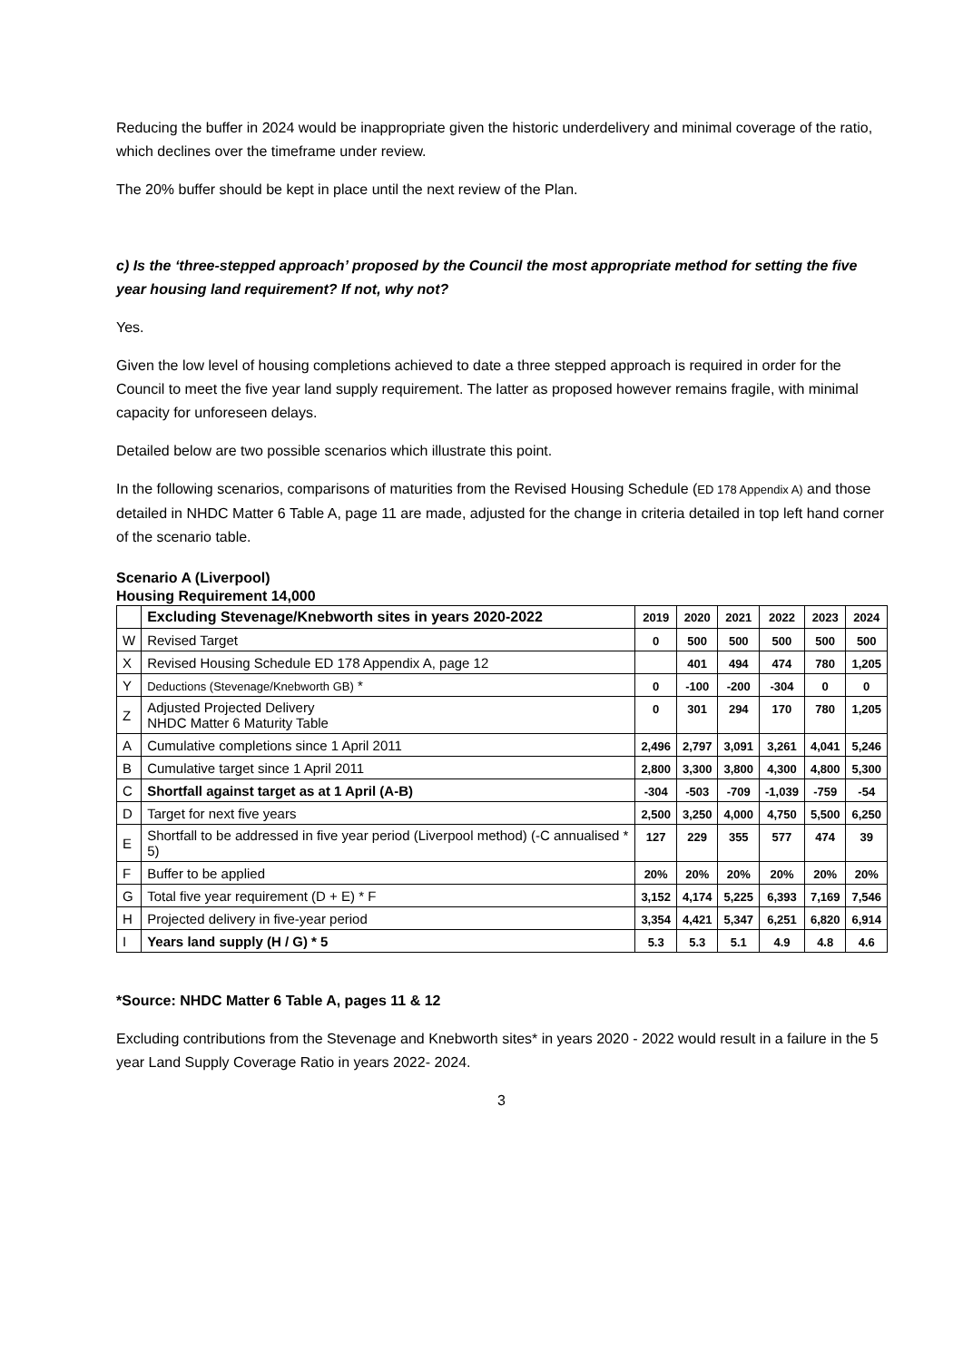Reducing the buffer in 2024 would be inappropriate given the historic underdelivery and minimal coverage of the ratio, which declines over the timeframe under review.
The 20% buffer should be kept in place until the next review of the Plan.
c) Is the ‘three-stepped approach’ proposed by the Council the most appropriate method for setting the five year housing land requirement? If not, why not?
Yes.
Given the low level of housing completions achieved to date a three stepped approach is required in order for the Council to meet the five year land supply requirement. The latter as proposed however remains fragile, with minimal capacity for unforeseen delays.
Detailed below are two possible scenarios which illustrate this point.
In the following scenarios, comparisons of maturities from the Revised Housing Schedule (ED 178 Appendix A) and those detailed in NHDC Matter 6 Table A, page 11 are made, adjusted for the change in criteria detailed in top left hand corner of the scenario table.
Scenario A (Liverpool)
Housing Requirement 14,000
| | Excluding Stevenage/Knebworth sites in years 2020-2022 | 2019 | 2020 | 2021 | 2022 | 2023 | 2024 |
| --- | --- | --- | --- | --- | --- | --- | --- |
| W | Revised Target | 0 | 500 | 500 | 500 | 500 | 500 |
| X | Revised Housing Schedule ED 178 Appendix A, page 12 | | 401 | 494 | 474 | 780 | 1,205 |
| Y | Deductions (Stevenage/Knebworth GB) * | 0 | -100 | -200 | -304 | 0 | 0 |
| Z | Adjusted Projected Delivery NHDC Matter 6 Maturity Table | 0 | 301 | 294 | 170 | 780 | 1,205 |
| A | Cumulative completions since 1 April 2011 | 2,496 | 2,797 | 3,091 | 3,261 | 4,041 | 5,246 |
| B | Cumulative target since 1 April 2011 | 2,800 | 3,300 | 3,800 | 4,300 | 4,800 | 5,300 |
| C | Shortfall against target as at 1 April (A-B) | -304 | -503 | -709 | -1,039 | -759 | -54 |
| D | Target for next five years | 2,500 | 3,250 | 4,000 | 4,750 | 5,500 | 6,250 |
| E | Shortfall to be addressed in five year period (Liverpool method) (-C annualised * 5) | 127 | 229 | 355 | 577 | 474 | 39 |
| F | Buffer to be applied | 20% | 20% | 20% | 20% | 20% | 20% |
| G | Total five year requirement (D + E) * F | 3,152 | 4,174 | 5,225 | 6,393 | 7,169 | 7,546 |
| H | Projected delivery in five-year period | 3,354 | 4,421 | 5,347 | 6,251 | 6,820 | 6,914 |
| I | Years land supply (H / G) * 5 | 5.3 | 5.3 | 5.1 | 4.9 | 4.8 | 4.6 |
*Source: NHDC Matter 6 Table A, pages 11 & 12
Excluding contributions from the Stevenage and Knebworth sites* in years 2020 - 2022 would result in a failure in the 5 year Land Supply Coverage Ratio in years 2022- 2024.
3